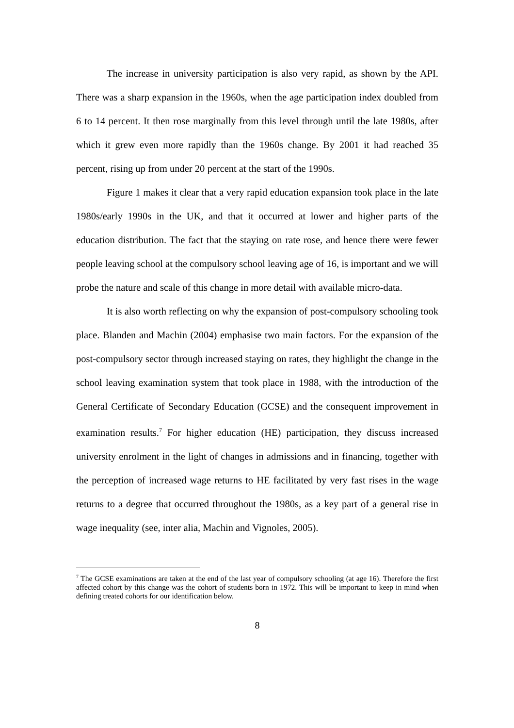The increase in university participation is also very rapid, as shown by the API. There was a sharp expansion in the 1960s, when the age participation index doubled from 6 to 14 percent. It then rose marginally from this level through until the late 1980s, after which it grew even more rapidly than the 1960s change. By 2001 it had reached 35 percent, rising up from under 20 percent at the start of the 1990s.
Figure 1 makes it clear that a very rapid education expansion took place in the late 1980s/early 1990s in the UK, and that it occurred at lower and higher parts of the education distribution. The fact that the staying on rate rose, and hence there were fewer people leaving school at the compulsory school leaving age of 16, is important and we will probe the nature and scale of this change in more detail with available micro-data.
It is also worth reflecting on why the expansion of post-compulsory schooling took place. Blanden and Machin (2004) emphasise two main factors. For the expansion of the post-compulsory sector through increased staying on rates, they highlight the change in the school leaving examination system that took place in 1988, with the introduction of the General Certificate of Secondary Education (GCSE) and the consequent improvement in examination results.<sup>7</sup> For higher education (HE) participation, they discuss increased university enrolment in the light of changes in admissions and in financing, together with the perception of increased wage returns to HE facilitated by very fast rises in the wage returns to a degree that occurred throughout the 1980s, as a key part of a general rise in wage inequality (see, inter alia, Machin and Vignoles, 2005).
<sup>7</sup> The GCSE examinations are taken at the end of the last year of compulsory schooling (at age 16). Therefore the first affected cohort by this change was the cohort of students born in 1972. This will be important to keep in mind when defining treated cohorts for our identification below.
8